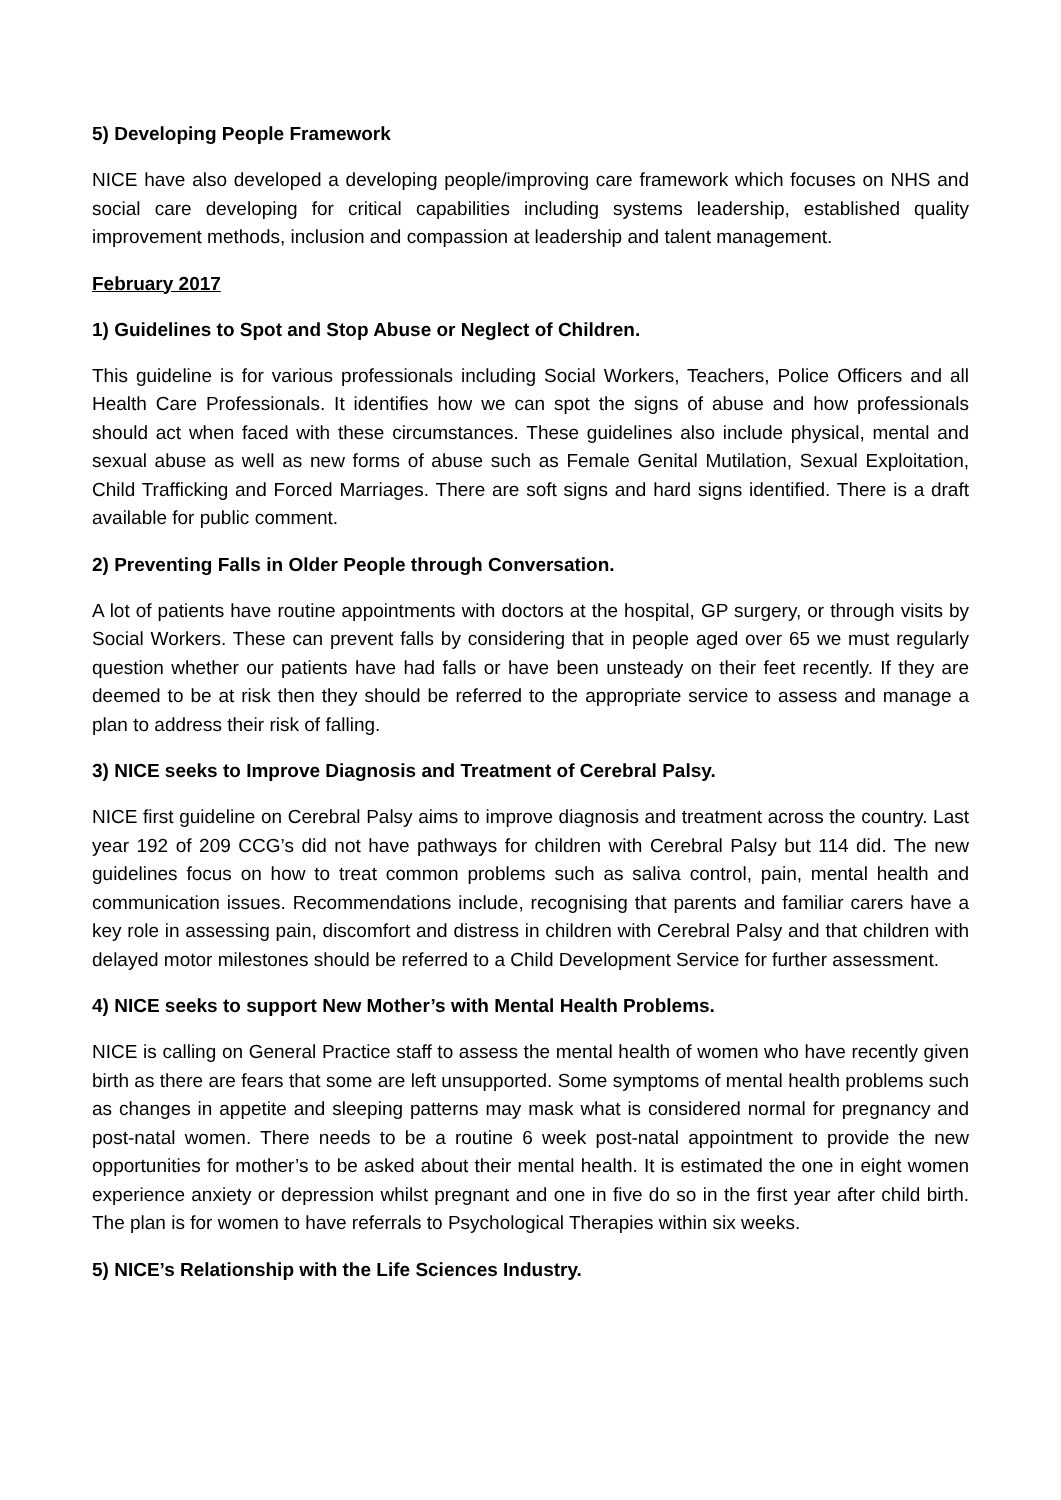5) Developing People Framework
NICE have also developed a developing people/improving care framework which focuses on NHS and social care developing for critical capabilities including systems leadership, established quality improvement methods, inclusion and compassion at leadership and talent management.
February 2017
1) Guidelines to Spot and Stop Abuse or Neglect of Children.
This guideline is for various professionals including Social Workers, Teachers, Police Officers and all Health Care Professionals. It identifies how we can spot the signs of abuse and how professionals should act when faced with these circumstances. These guidelines also include physical, mental and sexual abuse as well as new forms of abuse such as Female Genital Mutilation, Sexual Exploitation, Child Trafficking and Forced Marriages. There are soft signs and hard signs identified. There is a draft available for public comment.
2) Preventing Falls in Older People through Conversation.
A lot of patients have routine appointments with doctors at the hospital, GP surgery, or through visits by Social Workers. These can prevent falls by considering that in people aged over 65 we must regularly question whether our patients have had falls or have been unsteady on their feet recently. If they are deemed to be at risk then they should be referred to the appropriate service to assess and manage a plan to address their risk of falling.
3) NICE seeks to Improve Diagnosis and Treatment of Cerebral Palsy.
NICE first guideline on Cerebral Palsy aims to improve diagnosis and treatment across the country. Last year 192 of 209 CCG’s did not have pathways for children with Cerebral Palsy but 114 did. The new guidelines focus on how to treat common problems such as saliva control, pain, mental health and communication issues. Recommendations include, recognising that parents and familiar carers have a key role in assessing pain, discomfort and distress in children with Cerebral Palsy and that children with delayed motor milestones should be referred to a Child Development Service for further assessment.
4) NICE seeks to support New Mother’s with Mental Health Problems.
NICE is calling on General Practice staff to assess the mental health of women who have recently given birth as there are fears that some are left unsupported. Some symptoms of mental health problems such as changes in appetite and sleeping patterns may mask what is considered normal for pregnancy and post-natal women. There needs to be a routine 6 week post-natal appointment to provide the new opportunities for mother’s to be asked about their mental health. It is estimated the one in eight women experience anxiety or depression whilst pregnant and one in five do so in the first year after child birth. The plan is for women to have referrals to Psychological Therapies within six weeks.
5) NICE’s Relationship with the Life Sciences Industry.